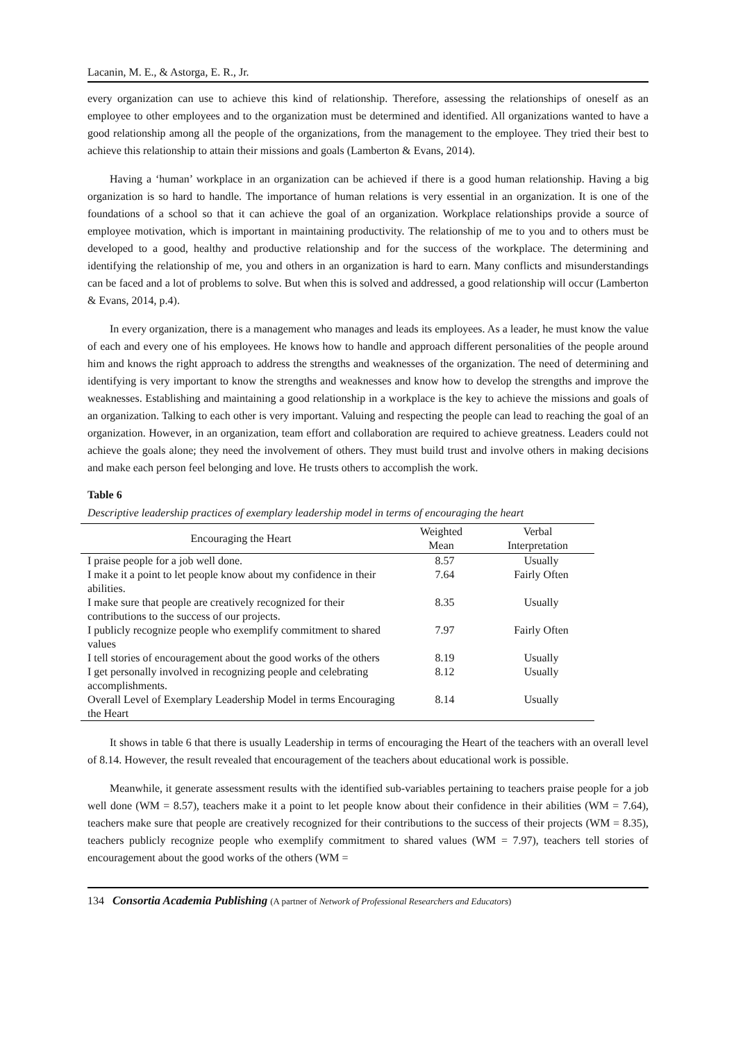Lacanin, M. E., & Astorga, E. R., Jr.
every organization can use to achieve this kind of relationship. Therefore, assessing the relationships of oneself as an employee to other employees and to the organization must be determined and identified. All organizations wanted to have a good relationship among all the people of the organizations, from the management to the employee. They tried their best to achieve this relationship to attain their missions and goals (Lamberton & Evans, 2014).
Having a ‘human’ workplace in an organization can be achieved if there is a good human relationship. Having a big organization is so hard to handle. The importance of human relations is very essential in an organization. It is one of the foundations of a school so that it can achieve the goal of an organization. Workplace relationships provide a source of employee motivation, which is important in maintaining productivity. The relationship of me to you and to others must be developed to a good, healthy and productive relationship and for the success of the workplace. The determining and identifying the relationship of me, you and others in an organization is hard to earn. Many conflicts and misunderstandings can be faced and a lot of problems to solve. But when this is solved and addressed, a good relationship will occur (Lamberton & Evans, 2014, p.4).
In every organization, there is a management who manages and leads its employees. As a leader, he must know the value of each and every one of his employees. He knows how to handle and approach different personalities of the people around him and knows the right approach to address the strengths and weaknesses of the organization. The need of determining and identifying is very important to know the strengths and weaknesses and know how to develop the strengths and improve the weaknesses. Establishing and maintaining a good relationship in a workplace is the key to achieve the missions and goals of an organization. Talking to each other is very important. Valuing and respecting the people can lead to reaching the goal of an organization. However, in an organization, team effort and collaboration are required to achieve greatness. Leaders could not achieve the goals alone; they need the involvement of others. They must build trust and involve others in making decisions and make each person feel belonging and love. He trusts others to accomplish the work.
Table 6
Descriptive leadership practices of exemplary leadership model in terms of encouraging the heart
| Encouraging the Heart | Weighted Mean | Verbal Interpretation |
| --- | --- | --- |
| I praise people for a job well done. | 8.57 | Usually |
| I make it a point to let people know about my confidence in their abilities. | 7.64 | Fairly Often |
| I make sure that people are creatively recognized for their contributions to the success of our projects. | 8.35 | Usually |
| I publicly recognize people who exemplify commitment to shared values | 7.97 | Fairly Often |
| I tell stories of encouragement about the good works of the others | 8.19 | Usually |
| I get personally involved in recognizing people and celebrating accomplishments. | 8.12 | Usually |
| Overall Level of Exemplary Leadership Model in terms Encouraging the Heart | 8.14 | Usually |
It shows in table 6 that there is usually Leadership in terms of encouraging the Heart of the teachers with an overall level of 8.14. However, the result revealed that encouragement of the teachers about educational work is possible.
Meanwhile, it generate assessment results with the identified sub-variables pertaining to teachers praise people for a job well done (WM = 8.57), teachers make it a point to let people know about their confidence in their abilities (WM = 7.64), teachers make sure that people are creatively recognized for their contributions to the success of their projects (WM = 8.35), teachers publicly recognize people who exemplify commitment to shared values (WM = 7.97), teachers tell stories of encouragement about the good works of the others (WM =
134 Consortia Academia Publishing (A partner of Network of Professional Researchers and Educators)